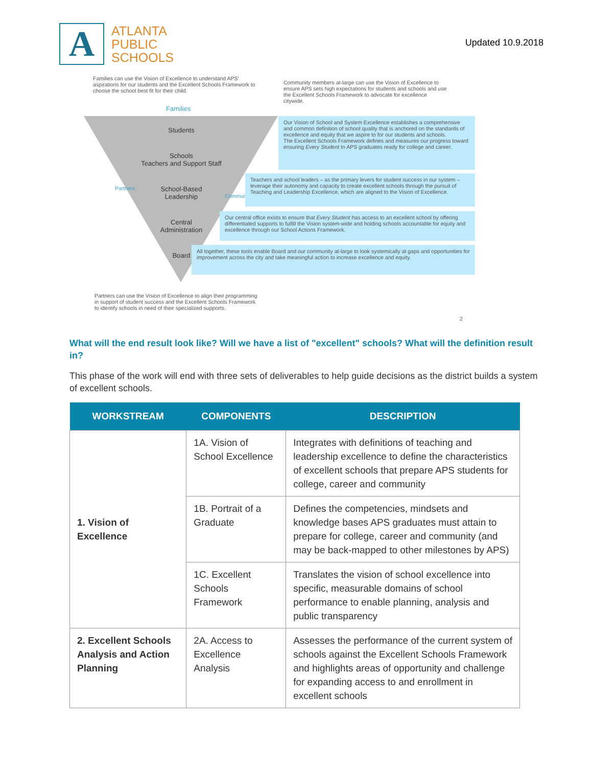A
ATLANTA
PUBLIC
SCHOOLS
Updated 10.9.2018
Families can use the Vision of Excellence to understand APS' aspirations for our students and the Excellent Schools Framework to choose the school best fit for their child.
Community members at-large can use the Vision of Excellence to ensure APS sets high expectations for students and schools and use the Excellent Schools Framework to advocate for excellence citywide.
Families
Students
Schools
Teachers and Support Staff
School-Based
Leadership
Central
Administration
Board
Partners
Community
Our Vision of School and System Excellence establishes a comprehensive and common definition of school quality that is anchored on the standards of excellence and equity that we aspire to for our students and schools.
The Excellent Schools Framework defines and measures our progress toward ensuring Every Student In APS graduates ready for college and career.
Teachers and school leaders – as the primary levers for student success in our system – leverage their autonomy and capacity to create excellent schools through the pursuit of Teaching and Leadership Excellence, which are aligned to the Vision of Excellence.
Our central office exists to ensure that Every Student has access to an excellent school by offering differentiated supports to fulfill the Vision system-wide and holding schools accountable for equity and excellence through our School Actions Framework.
All together, these tools enable Board and our community at-large to look systemically at gaps and opportunities for improvement across the city and take meaningful action to increase excellence and equity.
Partners can use the Vision of Excellence to align their programming in support of student success and the Excellent Schools Framework to identify schools in need of their specialized supports.
2
What will the end result look like? Will we have a list of "excellent" schools? What will the definition result in?
This phase of the work will end with three sets of deliverables to help guide decisions as the district builds a system of excellent schools.
| WORKSTREAM | COMPONENTS | DESCRIPTION |
| --- | --- | --- |
| 1. Vision of Excellence | 1A. Vision of School Excellence | Integrates with definitions of teaching and leadership excellence to define the characteristics of excellent schools that prepare APS students for college, career and community |
| | 1B. Portrait of a Graduate | Defines the competencies, mindsets and knowledge bases APS graduates must attain to prepare for college, career and community (and may be back-mapped to other milestones by APS) |
| | 1C. Excellent Schools Framework | Translates the vision of school excellence into specific, measurable domains of school performance to enable planning, analysis and public transparency |
| 2. Excellent Schools Analysis and Action Planning | 2A. Access to Excellence Analysis | Assesses the performance of the current system of schools against the Excellent Schools Framework and highlights areas of opportunity and challenge for expanding access to and enrollment in excellent schools |